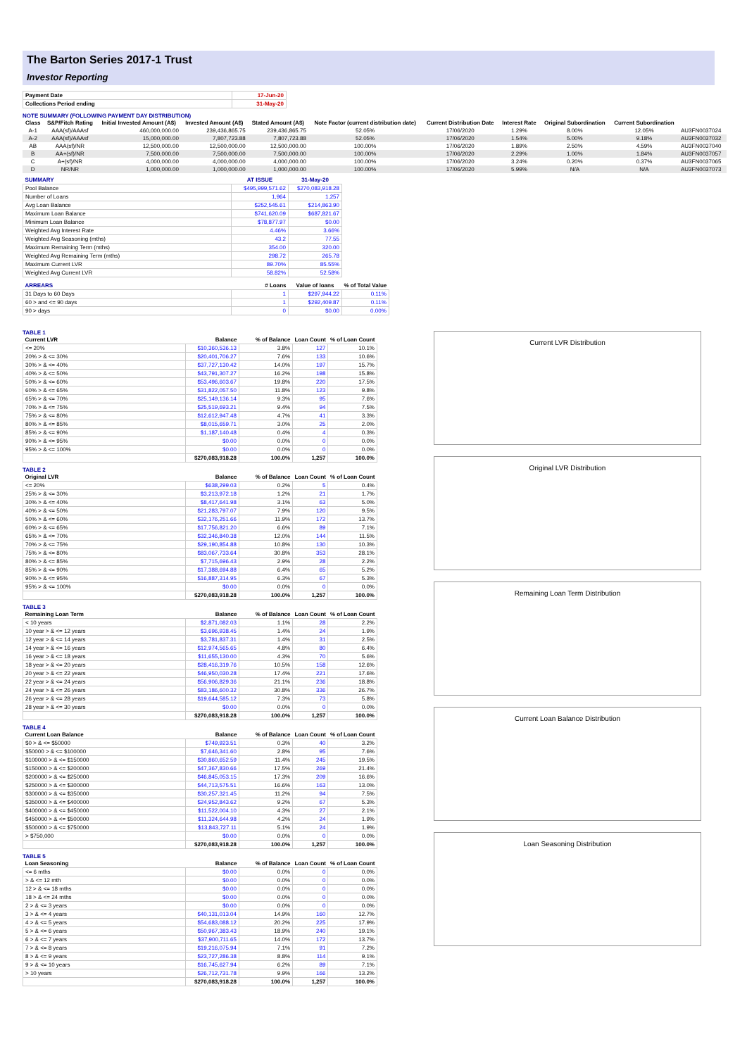The Barton Series 2017-1 Trust
Investor Reporting
| Payment Date | 17-Jun-20 |
| Collections Period ending | 31-May-20 |
NOTE SUMMARY (FOLLOWING PAYMENT DAY DISTRIBUTION)
| Class | S&P/Fitch Rating | Initial Invested Amount (A$) | Invested Amount (A$) | Stated Amount (A$) | Note Factor (current distribution date) | Current Distribution Date | Interest Rate | Original Subordination | Current Subordination | |
| --- | --- | --- | --- | --- | --- | --- | --- | --- | --- | --- |
| A-1 | AAA(sf)/AAAsf | 460,000,000.00 | 239,436,865.75 | 239,436,865.75 | 52.05% | 17/06/2020 | 1.29% | 8.00% | 12.05% | AU3FN0037024 |
| A-2 | AAA(sf)/AAAsf | 15,000,000.00 | 7,807,723.88 | 7,807,723.88 | 52.05% | 17/06/2020 | 1.54% | 5.00% | 9.18% | AU3FN0037032 |
| AB | AAA(sf)/NR | 12,500,000.00 | 12,500,000.00 | 12,500,000.00 | 100.00% | 17/06/2020 | 1.89% | 2.50% | 4.59% | AU3FN0037040 |
| B | AA+(sf)/NR | 7,500,000.00 | 7,500,000.00 | 7,500,000.00 | 100.00% | 17/06/2020 | 2.29% | 1.00% | 1.84% | AU3FN0037057 |
| C | A+(sf)/NR | 4,000,000.00 | 4,000,000.00 | 4,000,000.00 | 100.00% | 17/06/2020 | 3.24% | 0.20% | 0.37% | AU3FN0037065 |
| D | NR/NR | 1,000,000.00 | 1,000,000.00 | 1,000,000.00 | 100.00% | 17/06/2020 | 5.99% | N/A | N/A | AU3FN0037073 |
| SUMMARY | AT ISSUE | 31-May-20 |
| --- | --- | --- |
| Pool Balance | $495,999,571.62 | $270,083,918.28 |
| Number of Loans | 1,964 | 1,257 |
| Avg Loan Balance | $252,545.61 | $214,863.90 |
| Maximum Loan Balance | $741,620.09 | $687,821.67 |
| Minimum Loan Balance | $78,877.97 | $0.00 |
| Weighted Avg Interest Rate | 4.46% | 3.66% |
| Weighted Avg Seasoning (mths) | 43.2 | 77.55 |
| Maximum Remaining Term (mths) | 354.00 | 320.00 |
| Weighted Avg Remaining Term (mths) | 298.72 | 265.78 |
| Maximum Current LVR | 89.70% | 85.55% |
| Weighted Avg Current LVR | 58.82% | 52.58% |
| ARREARS | # Loans | Value of loans | % of Total Value |
| --- | --- | --- | --- |
| 31 Days to 60 Days | 1 | $297,944.22 | 0.11% |
| 60 > and <= 90 days | 1 | $292,409.87 | 0.11% |
| 90 > days | 0 | $0.00 | 0.00% |
TABLE 1
| Current LVR | Balance | % of Balance | Loan Count | % of Loan Count |
| --- | --- | --- | --- | --- |
| <= 20% | $10,360,536.13 | 3.8% | 127 | 10.1% |
| 20% > & <= 30% | $20,401,706.27 | 7.6% | 133 | 10.6% |
| 30% > & <= 40% | $37,727,130.42 | 14.0% | 197 | 15.7% |
| 40% > & <= 50% | $43,791,307.27 | 16.2% | 198 | 15.8% |
| 50% > & <= 60% | $53,496,603.67 | 19.8% | 220 | 17.5% |
| 60% > & <= 65% | $31,822,057.50 | 11.8% | 123 | 9.8% |
| 65% > & <= 70% | $25,149,136.14 | 9.3% | 95 | 7.6% |
| 70% > & <= 75% | $25,519,693.21 | 9.4% | 94 | 7.5% |
| 75% > & <= 80% | $12,612,947.48 | 4.7% | 41 | 3.3% |
| 80% > & <= 85% | $8,015,659.71 | 3.0% | 25 | 2.0% |
| 85% > & <= 90% | $1,187,140.48 | 0.4% | 4 | 0.3% |
| 90% > & <= 95% | $0.00 | 0.0% | 0 | 0.0% |
| 95% > & <= 100% | $0.00 | 0.0% | 0 | 0.0% |
| | $270,083,918.28 | 100.0% | 1,257 | 100.0% |
TABLE 2
| Original LVR | Balance | % of Balance | Loan Count | % of Loan Count |
| --- | --- | --- | --- | --- |
| <= 20% | $638,299.03 | 0.2% | 5 | 0.4% |
| 25% > & <= 30% | $3,213,972.18 | 1.2% | 21 | 1.7% |
| 30% > & <= 40% | $8,417,641.98 | 3.1% | 63 | 5.0% |
| 40% > & <= 50% | $21,283,797.07 | 7.9% | 120 | 9.5% |
| 50% > & <= 60% | $32,176,251.66 | 11.9% | 172 | 13.7% |
| 60% > & <= 65% | $17,756,821.20 | 6.6% | 89 | 7.1% |
| 65% > & <= 70% | $32,346,840.38 | 12.0% | 144 | 11.5% |
| 70% > & <= 75% | $29,190,854.88 | 10.8% | 130 | 10.3% |
| 75% > & <= 80% | $83,067,733.64 | 30.8% | 353 | 28.1% |
| 80% > & <= 85% | $7,715,696.43 | 2.9% | 28 | 2.2% |
| 85% > & <= 90% | $17,388,694.88 | 6.4% | 65 | 5.2% |
| 90% > & <= 95% | $16,887,314.95 | 6.3% | 67 | 5.3% |
| 95% > & <= 100% | $0.00 | 0.0% | 0 | 0.0% |
| | $270,083,918.28 | 100.0% | 1,257 | 100.0% |
TABLE 3
| Remaining Loan Term | Balance | % of Balance | Loan Count | % of Loan Count |
| --- | --- | --- | --- | --- |
| < 10 years | $2,871,082.03 | 1.1% | 28 | 2.2% |
| 10 year > & <= 12 years | $3,696,938.45 | 1.4% | 24 | 1.9% |
| 12 year > & <= 14 years | $3,781,837.31 | 1.4% | 31 | 2.5% |
| 14 year > & <= 16 years | $12,974,565.65 | 4.8% | 80 | 6.4% |
| 16 year > & <= 18 years | $11,655,130.00 | 4.3% | 70 | 5.6% |
| 18 year > & <= 20 years | $28,416,319.76 | 10.5% | 158 | 12.6% |
| 20 year > & <= 22 years | $46,950,030.28 | 17.4% | 221 | 17.6% |
| 22 year > & <= 24 years | $56,906,829.36 | 21.1% | 236 | 18.8% |
| 24 year > & <= 26 years | $83,186,600.32 | 30.8% | 336 | 26.7% |
| 26 year > & <= 28 years | $19,644,585.12 | 7.3% | 73 | 5.8% |
| 28 year > & <= 30 years | $0.00 | 0.0% | 0 | 0.0% |
| | $270,083,918.28 | 100.0% | 1,257 | 100.0% |
TABLE 4
| Current Loan Balance | Balance | % of Balance | Loan Count | % of Loan Count |
| --- | --- | --- | --- | --- |
| $0 > & <= $50000 | $749,923.51 | 0.3% | 40 | 3.2% |
| $50000 > & <= $100000 | $7,646,341.60 | 2.8% | 95 | 7.6% |
| $100000 > & <= $150000 | $30,860,652.59 | 11.4% | 245 | 19.5% |
| $150000 > & <= $200000 | $47,367,830.66 | 17.5% | 269 | 21.4% |
| $200000 > & <= $250000 | $46,845,053.15 | 17.3% | 209 | 16.6% |
| $250000 > & <= $300000 | $44,713,575.51 | 16.6% | 163 | 13.0% |
| $300000 > & <= $350000 | $30,257,321.45 | 11.2% | 94 | 7.5% |
| $350000 > & <= $400000 | $24,952,843.62 | 9.2% | 67 | 5.3% |
| $400000 > & <= $450000 | $11,522,004.10 | 4.3% | 27 | 2.1% |
| $450000 > & <= $500000 | $11,324,644.98 | 4.2% | 24 | 1.9% |
| $500000 > & <= $750000 | $13,843,727.11 | 5.1% | 24 | 1.9% |
| > $750,000 | $0.00 | 0.0% | 0 | 0.0% |
| | $270,083,918.28 | 100.0% | 1,257 | 100.0% |
TABLE 5
| Loan Seasoning | Balance | % of Balance | Loan Count | % of Loan Count |
| --- | --- | --- | --- | --- |
| <= 6 mths | $0.00 | 0.0% | 0 | 0.0% |
| > & <= 12 mth | $0.00 | 0.0% | 0 | 0.0% |
| 12 > & <= 18 mths | $0.00 | 0.0% | 0 | 0.0% |
| 18 > & <= 24 mths | $0.00 | 0.0% | 0 | 0.0% |
| 2 > & <= 3 years | $0.00 | 0.0% | 0 | 0.0% |
| 3 > & <= 4 years | $40,131,013.04 | 14.9% | 160 | 12.7% |
| 4 > & <= 5 years | $54,683,088.12 | 20.2% | 225 | 17.9% |
| 5 > & <= 6 years | $50,967,383.43 | 18.9% | 240 | 19.1% |
| 6 > & <= 7 years | $37,900,711.65 | 14.0% | 172 | 13.7% |
| 7 > & <= 8 years | $19,216,075.94 | 7.1% | 91 | 7.2% |
| 8 > & <= 9 years | $23,727,286.38 | 8.8% | 114 | 9.1% |
| 9 > & <= 10 years | $16,745,627.94 | 6.2% | 89 | 7.1% |
| > 10 years | $26,712,731.78 | 9.9% | 166 | 13.2% |
| | $270,083,918.28 | 100.0% | 1,257 | 100.0% |
Current LVR Distribution
Original LVR Distribution
Remaining Loan Term Distribution
Current Loan Balance Distribution
Loan Seasoning Distribution